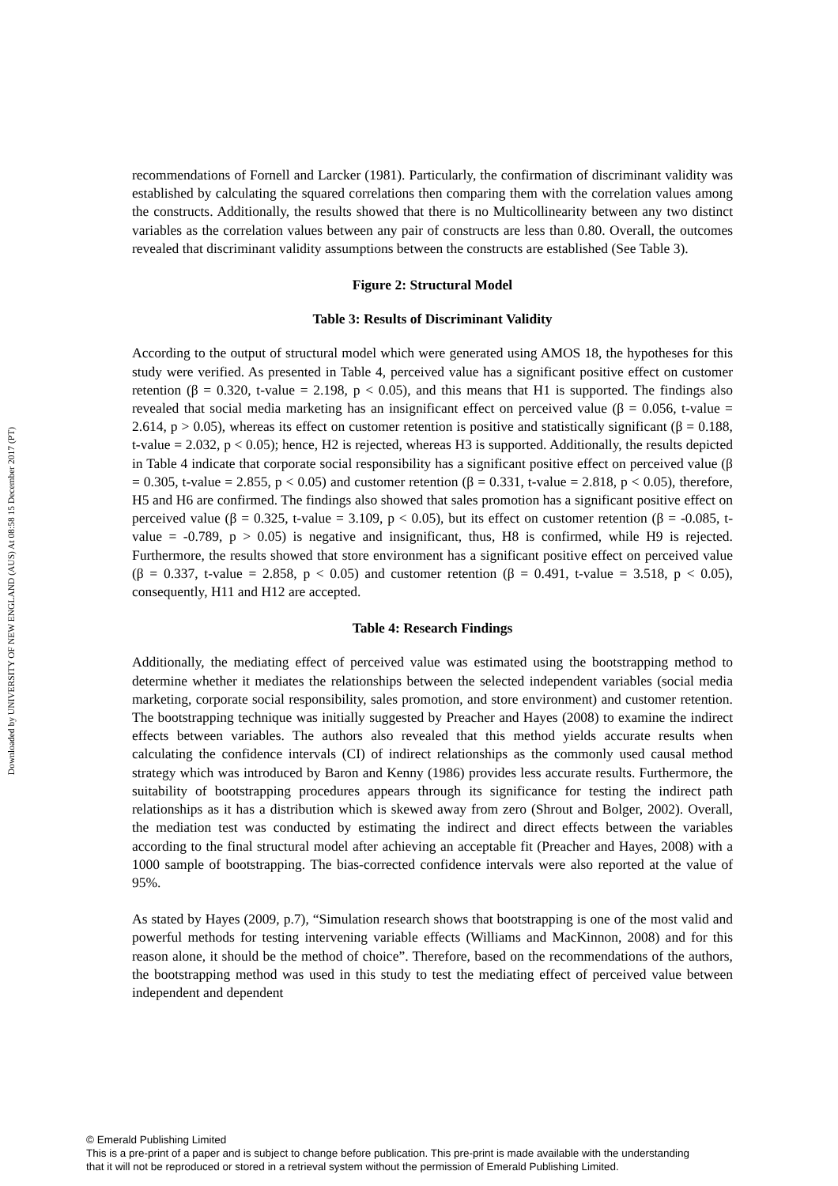Downloaded by UNIVERSITY OF NEW ENGLAND (AUS) At 08:58 15 December 2017 (PT)
recommendations of Fornell and Larcker (1981). Particularly, the confirmation of discriminant validity was established by calculating the squared correlations then comparing them with the correlation values among the constructs. Additionally, the results showed that there is no Multicollinearity between any two distinct variables as the correlation values between any pair of constructs are less than 0.80. Overall, the outcomes revealed that discriminant validity assumptions between the constructs are established (See Table 3).
Figure 2: Structural Model
Table 3: Results of Discriminant Validity
According to the output of structural model which were generated using AMOS 18, the hypotheses for this study were verified. As presented in Table 4, perceived value has a significant positive effect on customer retention (β = 0.320, t-value = 2.198, p < 0.05), and this means that H1 is supported. The findings also revealed that social media marketing has an insignificant effect on perceived value (β = 0.056, t-value = 2.614, p > 0.05), whereas its effect on customer retention is positive and statistically significant (β = 0.188, t-value = 2.032, p < 0.05); hence, H2 is rejected, whereas H3 is supported. Additionally, the results depicted in Table 4 indicate that corporate social responsibility has a significant positive effect on perceived value (β = 0.305, t-value = 2.855, p < 0.05) and customer retention (β = 0.331, t-value = 2.818, p < 0.05), therefore, H5 and H6 are confirmed. The findings also showed that sales promotion has a significant positive effect on perceived value (β = 0.325, t-value = 3.109, p < 0.05), but its effect on customer retention (β = -0.085, t-value = -0.789, p > 0.05) is negative and insignificant, thus, H8 is confirmed, while H9 is rejected. Furthermore, the results showed that store environment has a significant positive effect on perceived value (β = 0.337, t-value = 2.858, p < 0.05) and customer retention (β = 0.491, t-value = 3.518, p < 0.05), consequently, H11 and H12 are accepted.
Table 4: Research Findings
Additionally, the mediating effect of perceived value was estimated using the bootstrapping method to determine whether it mediates the relationships between the selected independent variables (social media marketing, corporate social responsibility, sales promotion, and store environment) and customer retention. The bootstrapping technique was initially suggested by Preacher and Hayes (2008) to examine the indirect effects between variables. The authors also revealed that this method yields accurate results when calculating the confidence intervals (CI) of indirect relationships as the commonly used causal method strategy which was introduced by Baron and Kenny (1986) provides less accurate results. Furthermore, the suitability of bootstrapping procedures appears through its significance for testing the indirect path relationships as it has a distribution which is skewed away from zero (Shrout and Bolger, 2002). Overall, the mediation test was conducted by estimating the indirect and direct effects between the variables according to the final structural model after achieving an acceptable fit (Preacher and Hayes, 2008) with a 1000 sample of bootstrapping. The bias-corrected confidence intervals were also reported at the value of 95%.
As stated by Hayes (2009, p.7), “Simulation research shows that bootstrapping is one of the most valid and powerful methods for testing intervening variable effects (Williams and MacKinnon, 2008) and for this reason alone, it should be the method of choice”. Therefore, based on the recommendations of the authors, the bootstrapping method was used in this study to test the mediating effect of perceived value between independent and dependent
© Emerald Publishing Limited
This is a pre-print of a paper and is subject to change before publication. This pre-print is made available with the understanding
that it will not be reproduced or stored in a retrieval system without the permission of Emerald Publishing Limited.